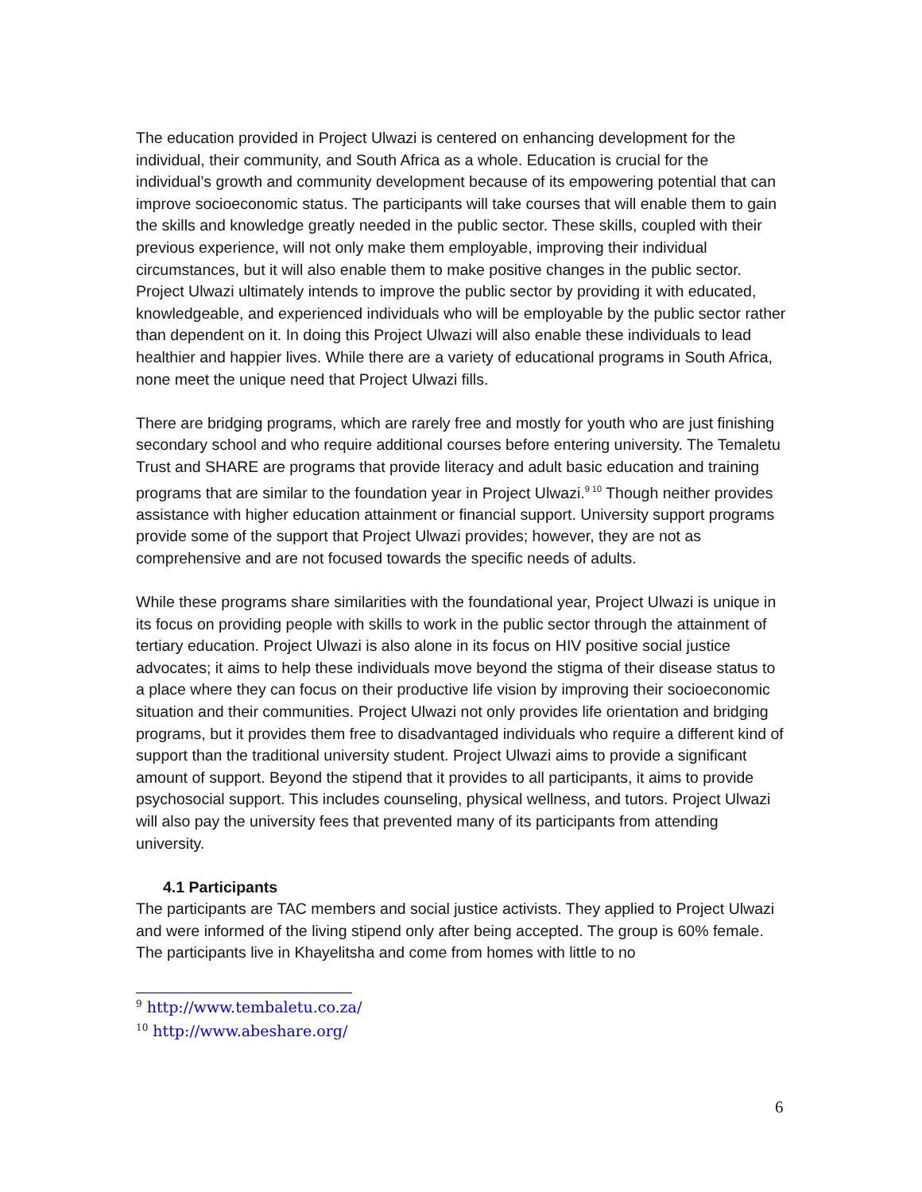The education provided in Project Ulwazi is centered on enhancing development for the individual, their community, and South Africa as a whole. Education is crucial for the individual’s growth and community development because of its empowering potential that can improve socioeconomic status. The participants will take courses that will enable them to gain the skills and knowledge greatly needed in the public sector. These skills, coupled with their previous experience, will not only make them employable, improving their individual circumstances, but it will also enable them to make positive changes in the public sector. Project Ulwazi ultimately intends to improve the public sector by providing it with educated, knowledgeable, and experienced individuals who will be employable by the public sector rather than dependent on it. In doing this Project Ulwazi will also enable these individuals to lead healthier and happier lives. While there are a variety of educational programs in South Africa, none meet the unique need that Project Ulwazi fills.
There are bridging programs, which are rarely free and mostly for youth who are just finishing secondary school and who require additional courses before entering university. The Temaletu Trust and SHARE are programs that provide literacy and adult basic education and training programs that are similar to the foundation year in Project Ulwazi.<sup>9 10</sup> Though neither provides assistance with higher education attainment or financial support. University support programs provide some of the support that Project Ulwazi provides; however, they are not as comprehensive and are not focused towards the specific needs of adults.
While these programs share similarities with the foundational year, Project Ulwazi is unique in its focus on providing people with skills to work in the public sector through the attainment of tertiary education. Project Ulwazi is also alone in its focus on HIV positive social justice advocates; it aims to help these individuals move beyond the stigma of their disease status to a place where they can focus on their productive life vision by improving their socioeconomic situation and their communities. Project Ulwazi not only provides life orientation and bridging programs, but it provides them free to disadvantaged individuals who require a different kind of support than the traditional university student. Project Ulwazi aims to provide a significant amount of support. Beyond the stipend that it provides to all participants, it aims to provide psychosocial support. This includes counseling, physical wellness, and tutors. Project Ulwazi will also pay the university fees that prevented many of its participants from attending university.
4.1 Participants
The participants are TAC members and social justice activists. They applied to Project Ulwazi and were informed of the living stipend only after being accepted. The group is 60% female. The participants live in Khayelitsha and come from homes with little to no
<sup>9</sup> http://www.tembaletu.co.za/
<sup>10</sup> http://www.abeshare.org/
6